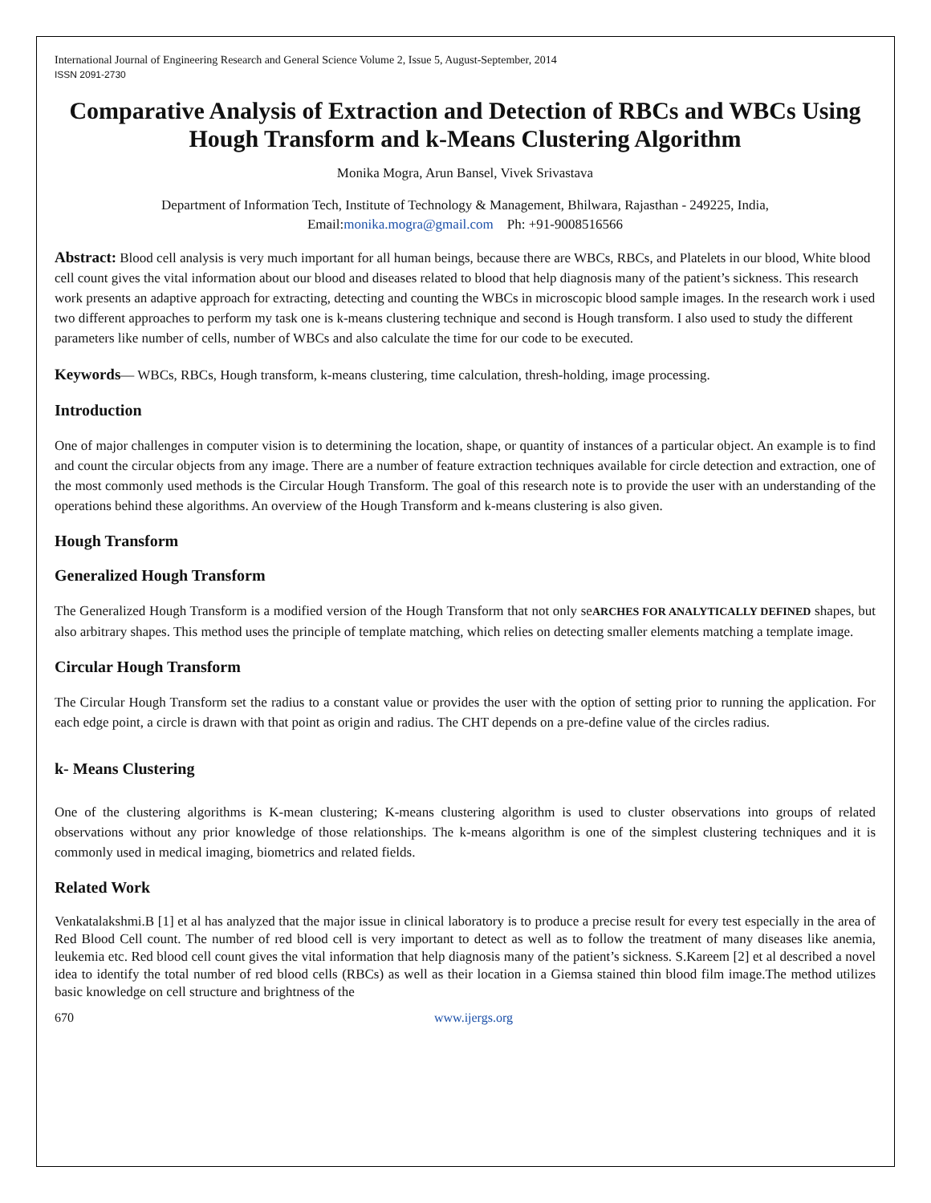International Journal of Engineering Research and General Science Volume 2, Issue 5, August-September, 2014
ISSN 2091-2730
Comparative Analysis of Extraction and Detection of RBCs and WBCs Using Hough Transform and k-Means Clustering Algorithm
Monika Mogra, Arun Bansel, Vivek Srivastava
Department of Information Tech, Institute of Technology & Management, Bhilwara, Rajasthan - 249225, India,
Email:monika.mogra@gmail.com Ph: +91-9008516566
Abstract: Blood cell analysis is very much important for all human beings, because there are WBCs, RBCs, and Platelets in our blood, White blood cell count gives the vital information about our blood and diseases related to blood that help diagnosis many of the patient’s sickness. This research work presents an adaptive approach for extracting, detecting and counting the WBCs in microscopic blood sample images. In the research work i used two different approaches to perform my task one is k-means clustering technique and second is Hough transform. I also used to study the different parameters like number of cells, number of WBCs and also calculate the time for our code to be executed.
Keywords— WBCs, RBCs, Hough transform, k-means clustering, time calculation, thresh-holding, image processing.
Introduction
One of major challenges in computer vision is to determining the location, shape, or quantity of instances of a particular object. An example is to find and count the circular objects from any image. There are a number of feature extraction techniques available for circle detection and extraction, one of the most commonly used methods is the Circular Hough Transform. The goal of this research note is to provide the user with an understanding of the operations behind these algorithms. An overview of the Hough Transform and k-means clustering is also given.
Hough Transform
Generalized Hough Transform
The Generalized Hough Transform is a modified version of the Hough Transform that not only seARCHES FOR ANALYTICALLY DEFINED shapes, but also arbitrary shapes. This method uses the principle of template matching, which relies on detecting smaller elements matching a template image.
Circular Hough Transform
The Circular Hough Transform set the radius to a constant value or provides the user with the option of setting prior to running the application. For each edge point, a circle is drawn with that point as origin and radius. The CHT depends on a pre-define value of the circles radius.
k- Means Clustering
One of the clustering algorithms is K-mean clustering; K-means clustering algorithm is used to cluster observations into groups of related observations without any prior knowledge of those relationships. The k-means algorithm is one of the simplest clustering techniques and it is commonly used in medical imaging, biometrics and related fields.
Related Work
Venkatalakshmi.B [1] et al has analyzed that the major issue in clinical laboratory is to produce a precise result for every test especially in the area of Red Blood Cell count. The number of red blood cell is very important to detect as well as to follow the treatment of many diseases like anemia, leukemia etc. Red blood cell count gives the vital information that help diagnosis many of the patient’s sickness. S.Kareem [2] et al described a novel idea to identify the total number of red blood cells (RBCs) as well as their location in a Giemsa stained thin blood film image.The method utilizes basic knowledge on cell structure and brightness of the
670 www.ijergs.org